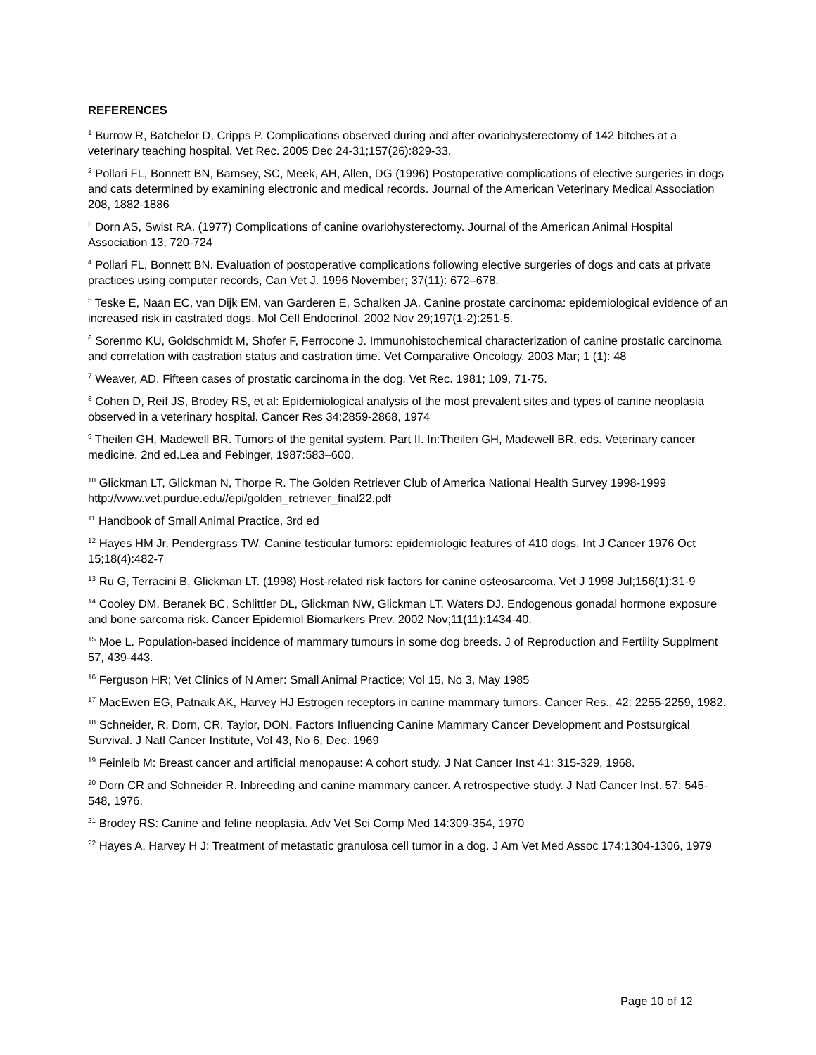REFERENCES
<sup>1</sup> Burrow R, Batchelor D, Cripps P. Complications observed during and after ovariohysterectomy of 142 bitches at a veterinary teaching hospital. Vet Rec. 2005 Dec 24-31;157(26):829-33.
<sup>2</sup> Pollari FL, Bonnett BN, Bamsey, SC, Meek, AH, Allen, DG (1996) Postoperative complications of elective surgeries in dogs and cats determined by examining electronic and medical records. Journal of the American Veterinary Medical Association 208, 1882-1886
<sup>3</sup> Dorn AS, Swist RA. (1977) Complications of canine ovariohysterectomy. Journal of the American Animal Hospital Association 13, 720-724
<sup>4</sup> Pollari FL, Bonnett BN. Evaluation of postoperative complications following elective surgeries of dogs and cats at private practices using computer records, Can Vet J. 1996 November; 37(11): 672–678.
<sup>5</sup> Teske E, Naan EC, van Dijk EM, van Garderen E, Schalken JA. Canine prostate carcinoma: epidemiological evidence of an increased risk in castrated dogs. Mol Cell Endocrinol. 2002 Nov 29;197(1-2):251-5.
<sup>6</sup> Sorenmo KU, Goldschmidt M, Shofer F, Ferrocone J. Immunohistochemical characterization of canine prostatic carcinoma and correlation with castration status and castration time. Vet Comparative Oncology. 2003 Mar; 1 (1): 48
<sup>7</sup> Weaver, AD. Fifteen cases of prostatic carcinoma in the dog. Vet Rec. 1981; 109, 71-75.
<sup>8</sup> Cohen D, Reif JS, Brodey RS, et al: Epidemiological analysis of the most prevalent sites and types of canine neoplasia observed in a veterinary hospital. Cancer Res 34:2859-2868, 1974
<sup>9</sup> Theilen GH, Madewell BR. Tumors of the genital system. Part II. In:Theilen GH, Madewell BR, eds. Veterinary cancer medicine. 2nd ed.Lea and Febinger, 1987:583–600.
<sup>10</sup> Glickman LT, Glickman N, Thorpe R. The Golden Retriever Club of America National Health Survey 1998-1999 http://www.vet.purdue.edu//epi/golden_retriever_final22.pdf
<sup>11</sup> Handbook of Small Animal Practice, 3rd ed
<sup>12</sup> Hayes HM Jr, Pendergrass TW. Canine testicular tumors: epidemiologic features of 410 dogs. Int J Cancer 1976 Oct 15;18(4):482-7
<sup>13</sup> Ru G, Terracini B, Glickman LT. (1998) Host-related risk factors for canine osteosarcoma. Vet J 1998 Jul;156(1):31-9
<sup>14</sup> Cooley DM, Beranek BC, Schlittler DL, Glickman NW, Glickman LT, Waters DJ. Endogenous gonadal hormone exposure and bone sarcoma risk. Cancer Epidemiol Biomarkers Prev. 2002 Nov;11(11):1434-40.
<sup>15</sup> Moe L. Population-based incidence of mammary tumours in some dog breeds. J of Reproduction and Fertility Supplment 57, 439-443.
<sup>16</sup> Ferguson HR; Vet Clinics of N Amer: Small Animal Practice; Vol 15, No 3, May 1985
<sup>17</sup> MacEwen EG, Patnaik AK, Harvey HJ Estrogen receptors in canine mammary tumors. Cancer Res., 42: 2255-2259, 1982.
<sup>18</sup> Schneider, R, Dorn, CR, Taylor, DON. Factors Influencing Canine Mammary Cancer Development and Postsurgical Survival. J Natl Cancer Institute, Vol 43, No 6, Dec. 1969
<sup>19</sup> Feinleib M: Breast cancer and artificial menopause: A cohort study. J Nat Cancer Inst 41: 315-329, 1968.
<sup>20</sup> Dorn CR and Schneider R. Inbreeding and canine mammary cancer. A retrospective study. J Natl Cancer Inst. 57: 545-548, 1976.
<sup>21</sup> Brodey RS: Canine and feline neoplasia. Adv Vet Sci Comp Med 14:309-354, 1970
<sup>22</sup> Hayes A, Harvey H J: Treatment of metastatic granulosa cell tumor in a dog. J Am Vet Med Assoc 174:1304-1306, 1979
Page 10 of 12